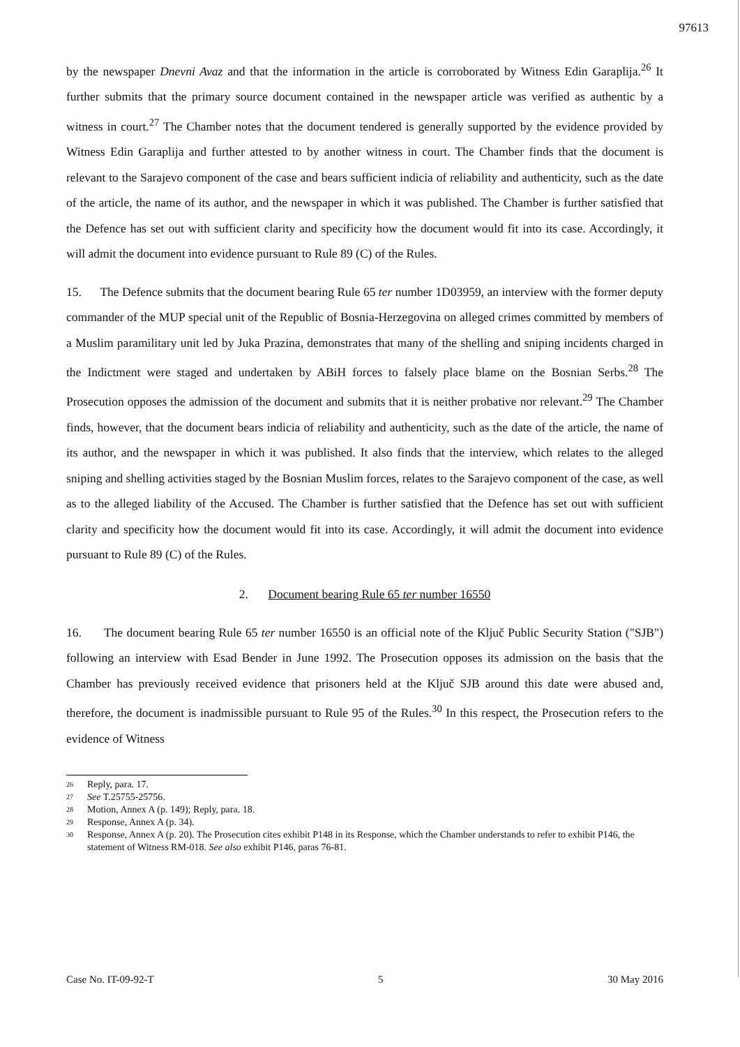97613
by the newspaper Dnevni Avaz and that the information in the article is corroborated by Witness Edin Garaplija.<sup>26</sup> It further submits that the primary source document contained in the newspaper article was verified as authentic by a witness in court.<sup>27</sup> The Chamber notes that the document tendered is generally supported by the evidence provided by Witness Edin Garaplija and further attested to by another witness in court. The Chamber finds that the document is relevant to the Sarajevo component of the case and bears sufficient indicia of reliability and authenticity, such as the date of the article, the name of its author, and the newspaper in which it was published. The Chamber is further satisfied that the Defence has set out with sufficient clarity and specificity how the document would fit into its case. Accordingly, it will admit the document into evidence pursuant to Rule 89 (C) of the Rules.
15. The Defence submits that the document bearing Rule 65 ter number 1D03959, an interview with the former deputy commander of the MUP special unit of the Republic of Bosnia-Herzegovina on alleged crimes committed by members of a Muslim paramilitary unit led by Juka Prazina, demonstrates that many of the shelling and sniping incidents charged in the Indictment were staged and undertaken by ABiH forces to falsely place blame on the Bosnian Serbs.<sup>28</sup> The Prosecution opposes the admission of the document and submits that it is neither probative nor relevant.<sup>29</sup> The Chamber finds, however, that the document bears indicia of reliability and authenticity, such as the date of the article, the name of its author, and the newspaper in which it was published. It also finds that the interview, which relates to the alleged sniping and shelling activities staged by the Bosnian Muslim forces, relates to the Sarajevo component of the case, as well as to the alleged liability of the Accused. The Chamber is further satisfied that the Defence has set out with sufficient clarity and specificity how the document would fit into its case. Accordingly, it will admit the document into evidence pursuant to Rule 89 (C) of the Rules.
2. Document bearing Rule 65 ter number 16550
16. The document bearing Rule 65 ter number 16550 is an official note of the Ključ Public Security Station ("SJB") following an interview with Esad Bender in June 1992. The Prosecution opposes its admission on the basis that the Chamber has previously received evidence that prisoners held at the Ključ SJB around this date were abused and, therefore, the document is inadmissible pursuant to Rule 95 of the Rules.<sup>30</sup> In this respect, the Prosecution refers to the evidence of Witness
26 Reply, para. 17.
27 See T.25755-25756.
28 Motion, Annex A (p. 149); Reply, para. 18.
29 Response, Annex A (p. 34).
30 Response, Annex A (p. 20). The Prosecution cites exhibit P148 in its Response, which the Chamber understands to refer to exhibit P146, the statement of Witness RM-018. See also exhibit P146, paras 76-81.
Case No. IT-09-92-T 5 30 May 2016